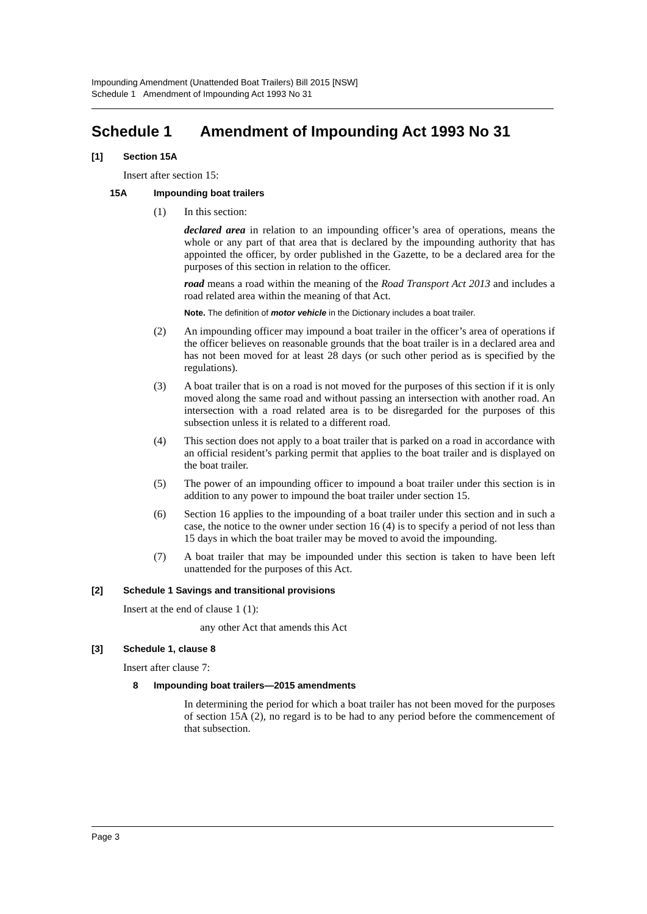Impounding Amendment (Unattended Boat Trailers) Bill 2015 [NSW]
Schedule 1 Amendment of Impounding Act 1993 No 31
Schedule 1 Amendment of Impounding Act 1993 No 31
[1] Section 15A
Insert after section 15:
15A Impounding boat trailers
(1) In this section:
declared area in relation to an impounding officer’s area of operations, means the whole or any part of that area that is declared by the impounding authority that has appointed the officer, by order published in the Gazette, to be a declared area for the purposes of this section in relation to the officer.
road means a road within the meaning of the Road Transport Act 2013 and includes a road related area within the meaning of that Act.
Note. The definition of motor vehicle in the Dictionary includes a boat trailer.
(2) An impounding officer may impound a boat trailer in the officer’s area of operations if the officer believes on reasonable grounds that the boat trailer is in a declared area and has not been moved for at least 28 days (or such other period as is specified by the regulations).
(3) A boat trailer that is on a road is not moved for the purposes of this section if it is only moved along the same road and without passing an intersection with another road. An intersection with a road related area is to be disregarded for the purposes of this subsection unless it is related to a different road.
(4) This section does not apply to a boat trailer that is parked on a road in accordance with an official resident’s parking permit that applies to the boat trailer and is displayed on the boat trailer.
(5) The power of an impounding officer to impound a boat trailer under this section is in addition to any power to impound the boat trailer under section 15.
(6) Section 16 applies to the impounding of a boat trailer under this section and in such a case, the notice to the owner under section 16 (4) is to specify a period of not less than 15 days in which the boat trailer may be moved to avoid the impounding.
(7) A boat trailer that may be impounded under this section is taken to have been left unattended for the purposes of this Act.
[2] Schedule 1 Savings and transitional provisions
Insert at the end of clause 1 (1):
any other Act that amends this Act
[3] Schedule 1, clause 8
Insert after clause 7:
8 Impounding boat trailers—2015 amendments
In determining the period for which a boat trailer has not been moved for the purposes of section 15A (2), no regard is to be had to any period before the commencement of that subsection.
Page 3